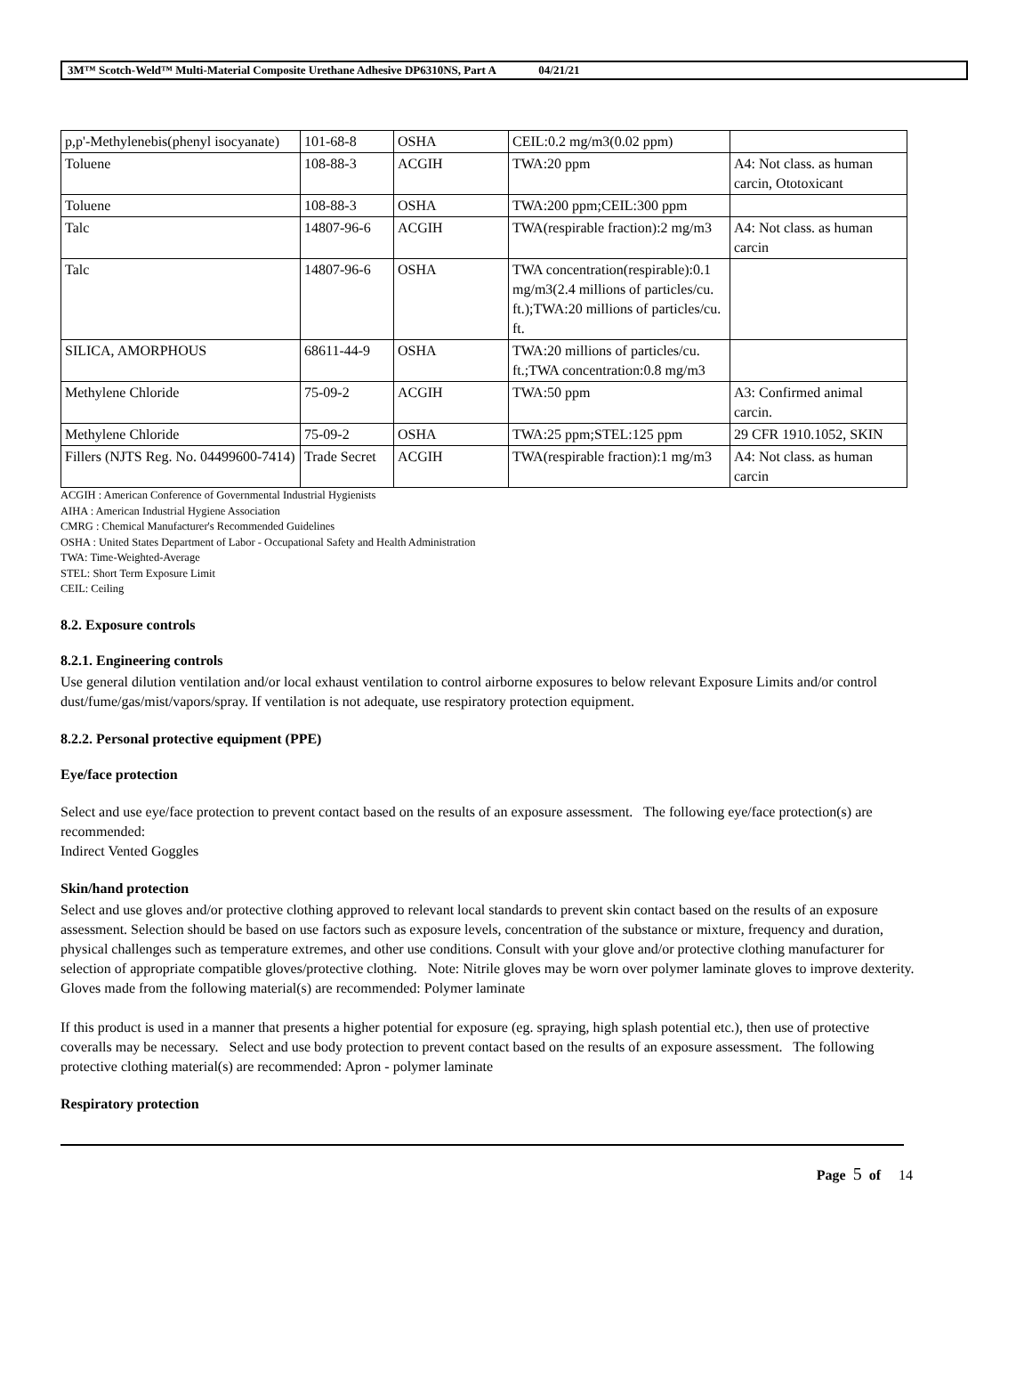3M™ Scotch-Weld™ Multi-Material Composite Urethane Adhesive DP6310NS, Part A 04/21/21
| p,p'-Methylenebis(phenyl isocyanate) | 101-68-8 | OSHA | CEIL:0.2 mg/m3(0.02 ppm) | |
| Toluene | 108-88-3 | ACGIH | TWA:20 ppm | A4: Not class. as human carcin, Ototoxicant |
| Toluene | 108-88-3 | OSHA | TWA:200 ppm;CEIL:300 ppm | |
| Talc | 14807-96-6 | ACGIH | TWA(respirable fraction):2 mg/m3 | A4: Not class. as human carcin |
| Talc | 14807-96-6 | OSHA | TWA concentration(respirable):0.1 mg/m3(2.4 millions of particles/cu. ft.);TWA:20 millions of particles/cu. ft. | |
| SILICA, AMORPHOUS | 68611-44-9 | OSHA | TWA:20 millions of particles/cu. ft.;TWA concentration:0.8 mg/m3 | |
| Methylene Chloride | 75-09-2 | ACGIH | TWA:50 ppm | A3: Confirmed animal carcin. |
| Methylene Chloride | 75-09-2 | OSHA | TWA:25 ppm;STEL:125 ppm | 29 CFR 1910.1052, SKIN |
| Fillers (NJTS Reg. No. 04499600-7414) | Trade Secret | ACGIH | TWA(respirable fraction):1 mg/m3 | A4: Not class. as human carcin |
ACGIH : American Conference of Governmental Industrial Hygienists
AIHA : American Industrial Hygiene Association
CMRG : Chemical Manufacturer's Recommended Guidelines
OSHA : United States Department of Labor - Occupational Safety and Health Administration
TWA: Time-Weighted-Average
STEL: Short Term Exposure Limit
CEIL: Ceiling
8.2. Exposure controls
8.2.1. Engineering controls
Use general dilution ventilation and/or local exhaust ventilation to control airborne exposures to below relevant Exposure Limits and/or control dust/fume/gas/mist/vapors/spray. If ventilation is not adequate, use respiratory protection equipment.
8.2.2. Personal protective equipment (PPE)
Eye/face protection
Select and use eye/face protection to prevent contact based on the results of an exposure assessment. The following eye/face protection(s) are recommended:
Indirect Vented Goggles
Skin/hand protection
Select and use gloves and/or protective clothing approved to relevant local standards to prevent skin contact based on the results of an exposure assessment. Selection should be based on use factors such as exposure levels, concentration of the substance or mixture, frequency and duration, physical challenges such as temperature extremes, and other use conditions. Consult with your glove and/or protective clothing manufacturer for selection of appropriate compatible gloves/protective clothing. Note: Nitrile gloves may be worn over polymer laminate gloves to improve dexterity.
Gloves made from the following material(s) are recommended: Polymer laminate
If this product is used in a manner that presents a higher potential for exposure (eg. spraying, high splash potential etc.), then use of protective coveralls may be necessary. Select and use body protection to prevent contact based on the results of an exposure assessment. The following protective clothing material(s) are recommended: Apron - polymer laminate
Respiratory protection
Page 5 of 14